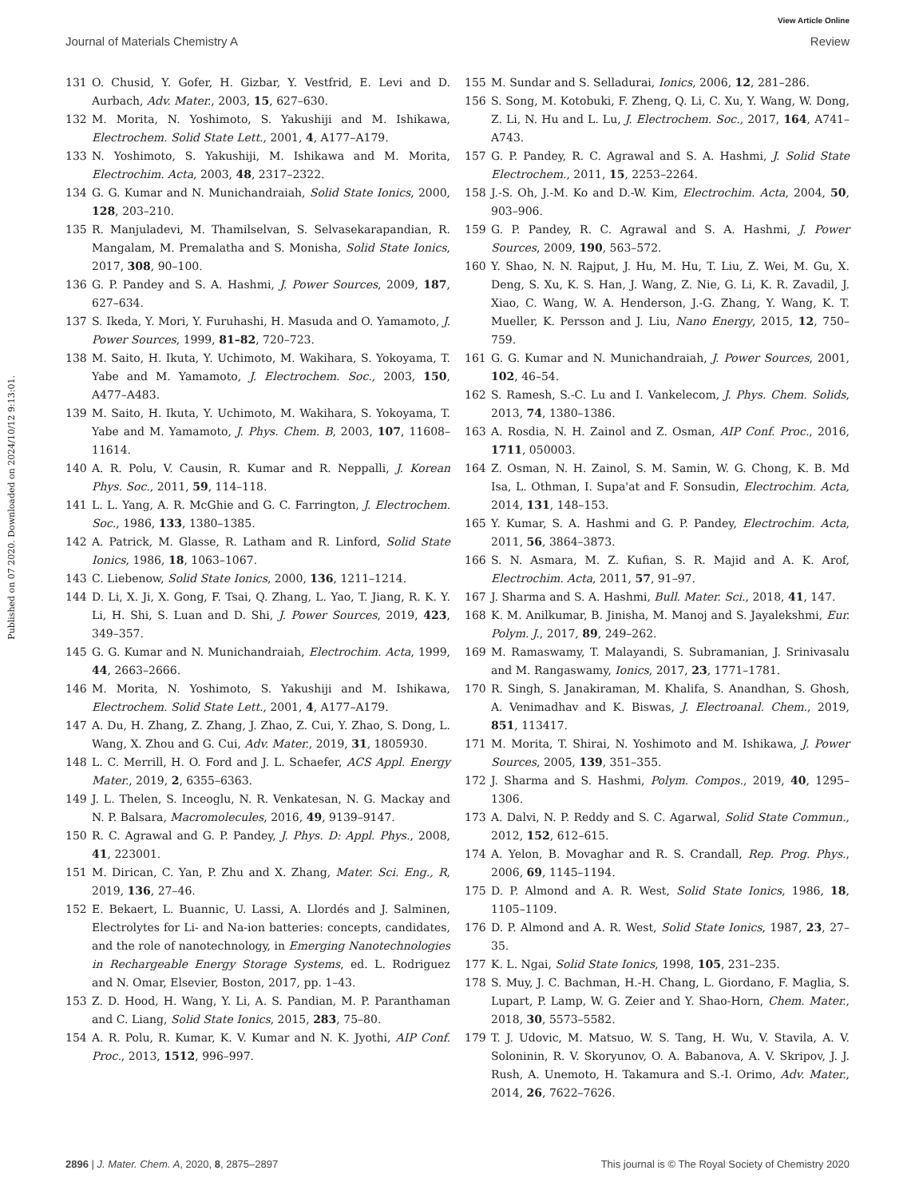View Article Online
Journal of Materials Chemistry A Review
Published on 07 2020. Downloaded on 2024/10/12 9:13:01.
131 O. Chusid, Y. Gofer, H. Gizbar, Y. Vestfrid, E. Levi and D. Aurbach, Adv. Mater., 2003, 15, 627–630.
132 M. Morita, N. Yoshimoto, S. Yakushiji and M. Ishikawa, Electrochem. Solid State Lett., 2001, 4, A177–A179.
133 N. Yoshimoto, S. Yakushiji, M. Ishikawa and M. Morita, Electrochim. Acta, 2003, 48, 2317–2322.
134 G. G. Kumar and N. Munichandraiah, Solid State Ionics, 2000, 128, 203–210.
135 R. Manjuladevi, M. Thamilselvan, S. Selvasekarapandian, R. Mangalam, M. Premalatha and S. Monisha, Solid State Ionics, 2017, 308, 90–100.
136 G. P. Pandey and S. A. Hashmi, J. Power Sources, 2009, 187, 627–634.
137 S. Ikeda, Y. Mori, Y. Furuhashi, H. Masuda and O. Yamamoto, J. Power Sources, 1999, 81–82, 720–723.
138 M. Saito, H. Ikuta, Y. Uchimoto, M. Wakihara, S. Yokoyama, T. Yabe and M. Yamamoto, J. Electrochem. Soc., 2003, 150, A477–A483.
139 M. Saito, H. Ikuta, Y. Uchimoto, M. Wakihara, S. Yokoyama, T. Yabe and M. Yamamoto, J. Phys. Chem. B, 2003, 107, 11608–11614.
140 A. R. Polu, V. Causin, R. Kumar and R. Neppalli, J. Korean Phys. Soc., 2011, 59, 114–118.
141 L. L. Yang, A. R. McGhie and G. C. Farrington, J. Electrochem. Soc., 1986, 133, 1380–1385.
142 A. Patrick, M. Glasse, R. Latham and R. Linford, Solid State Ionics, 1986, 18, 1063–1067.
143 C. Liebenow, Solid State Ionics, 2000, 136, 1211–1214.
144 D. Li, X. Ji, X. Gong, F. Tsai, Q. Zhang, L. Yao, T. Jiang, R. K. Y. Li, H. Shi, S. Luan and D. Shi, J. Power Sources, 2019, 423, 349–357.
145 G. G. Kumar and N. Munichandraiah, Electrochim. Acta, 1999, 44, 2663–2666.
146 M. Morita, N. Yoshimoto, S. Yakushiji and M. Ishikawa, Electrochem. Solid State Lett., 2001, 4, A177–A179.
147 A. Du, H. Zhang, Z. Zhang, J. Zhao, Z. Cui, Y. Zhao, S. Dong, L. Wang, X. Zhou and G. Cui, Adv. Mater., 2019, 31, 1805930.
148 L. C. Merrill, H. O. Ford and J. L. Schaefer, ACS Appl. Energy Mater., 2019, 2, 6355–6363.
149 J. L. Thelen, S. Inceoglu, N. R. Venkatesan, N. G. Mackay and N. P. Balsara, Macromolecules, 2016, 49, 9139–9147.
150 R. C. Agrawal and G. P. Pandey, J. Phys. D: Appl. Phys., 2008, 41, 223001.
151 M. Dirican, C. Yan, P. Zhu and X. Zhang, Mater. Sci. Eng., R, 2019, 136, 27–46.
152 E. Bekaert, L. Buannic, U. Lassi, A. Llordés and J. Salminen, Electrolytes for Li- and Na-ion batteries: concepts, candidates, and the role of nanotechnology, in Emerging Nanotechnologies in Rechargeable Energy Storage Systems, ed. L. Rodriguez and N. Omar, Elsevier, Boston, 2017, pp. 1–43.
153 Z. D. Hood, H. Wang, Y. Li, A. S. Pandian, M. P. Paranthaman and C. Liang, Solid State Ionics, 2015, 283, 75–80.
154 A. R. Polu, R. Kumar, K. V. Kumar and N. K. Jyothi, AIP Conf. Proc., 2013, 1512, 996–997.
155 M. Sundar and S. Selladurai, Ionics, 2006, 12, 281–286.
156 S. Song, M. Kotobuki, F. Zheng, Q. Li, C. Xu, Y. Wang, W. Dong, Z. Li, N. Hu and L. Lu, J. Electrochem. Soc., 2017, 164, A741–A743.
157 G. P. Pandey, R. C. Agrawal and S. A. Hashmi, J. Solid State Electrochem., 2011, 15, 2253–2264.
158 J.-S. Oh, J.-M. Ko and D.-W. Kim, Electrochim. Acta, 2004, 50, 903–906.
159 G. P. Pandey, R. C. Agrawal and S. A. Hashmi, J. Power Sources, 2009, 190, 563–572.
160 Y. Shao, N. N. Rajput, J. Hu, M. Hu, T. Liu, Z. Wei, M. Gu, X. Deng, S. Xu, K. S. Han, J. Wang, Z. Nie, G. Li, K. R. Zavadil, J. Xiao, C. Wang, W. A. Henderson, J.-G. Zhang, Y. Wang, K. T. Mueller, K. Persson and J. Liu, Nano Energy, 2015, 12, 750–759.
161 G. G. Kumar and N. Munichandraiah, J. Power Sources, 2001, 102, 46–54.
162 S. Ramesh, S.-C. Lu and I. Vankelecom, J. Phys. Chem. Solids, 2013, 74, 1380–1386.
163 A. Rosdia, N. H. Zainol and Z. Osman, AIP Conf. Proc., 2016, 1711, 050003.
164 Z. Osman, N. H. Zainol, S. M. Samin, W. G. Chong, K. B. Md Isa, L. Othman, I. Supa'at and F. Sonsudin, Electrochim. Acta, 2014, 131, 148–153.
165 Y. Kumar, S. A. Hashmi and G. P. Pandey, Electrochim. Acta, 2011, 56, 3864–3873.
166 S. N. Asmara, M. Z. Kufian, S. R. Majid and A. K. Arof, Electrochim. Acta, 2011, 57, 91–97.
167 J. Sharma and S. A. Hashmi, Bull. Mater. Sci., 2018, 41, 147.
168 K. M. Anilkumar, B. Jinisha, M. Manoj and S. Jayalekshmi, Eur. Polym. J., 2017, 89, 249–262.
169 M. Ramaswamy, T. Malayandi, S. Subramanian, J. Srinivasalu and M. Rangaswamy, Ionics, 2017, 23, 1771–1781.
170 R. Singh, S. Janakiraman, M. Khalifa, S. Anandhan, S. Ghosh, A. Venimadhav and K. Biswas, J. Electroanal. Chem., 2019, 851, 113417.
171 M. Morita, T. Shirai, N. Yoshimoto and M. Ishikawa, J. Power Sources, 2005, 139, 351–355.
172 J. Sharma and S. Hashmi, Polym. Compos., 2019, 40, 1295–1306.
173 A. Dalvi, N. P. Reddy and S. C. Agarwal, Solid State Commun., 2012, 152, 612–615.
174 A. Yelon, B. Movaghar and R. S. Crandall, Rep. Prog. Phys., 2006, 69, 1145–1194.
175 D. P. Almond and A. R. West, Solid State Ionics, 1986, 18, 1105–1109.
176 D. P. Almond and A. R. West, Solid State Ionics, 1987, 23, 27–35.
177 K. L. Ngai, Solid State Ionics, 1998, 105, 231–235.
178 S. Muy, J. C. Bachman, H.-H. Chang, L. Giordano, F. Maglia, S. Lupart, P. Lamp, W. G. Zeier and Y. Shao-Horn, Chem. Mater., 2018, 30, 5573–5582.
179 T. J. Udovic, M. Matsuo, W. S. Tang, H. Wu, V. Stavila, A. V. Soloninin, R. V. Skoryunov, O. A. Babanova, A. V. Skripov, J. J. Rush, A. Unemoto, H. Takamura and S.-I. Orimo, Adv. Mater., 2014, 26, 7622–7626.
2896 | J. Mater. Chem. A, 2020, 8, 2875–2897 This journal is © The Royal Society of Chemistry 2020